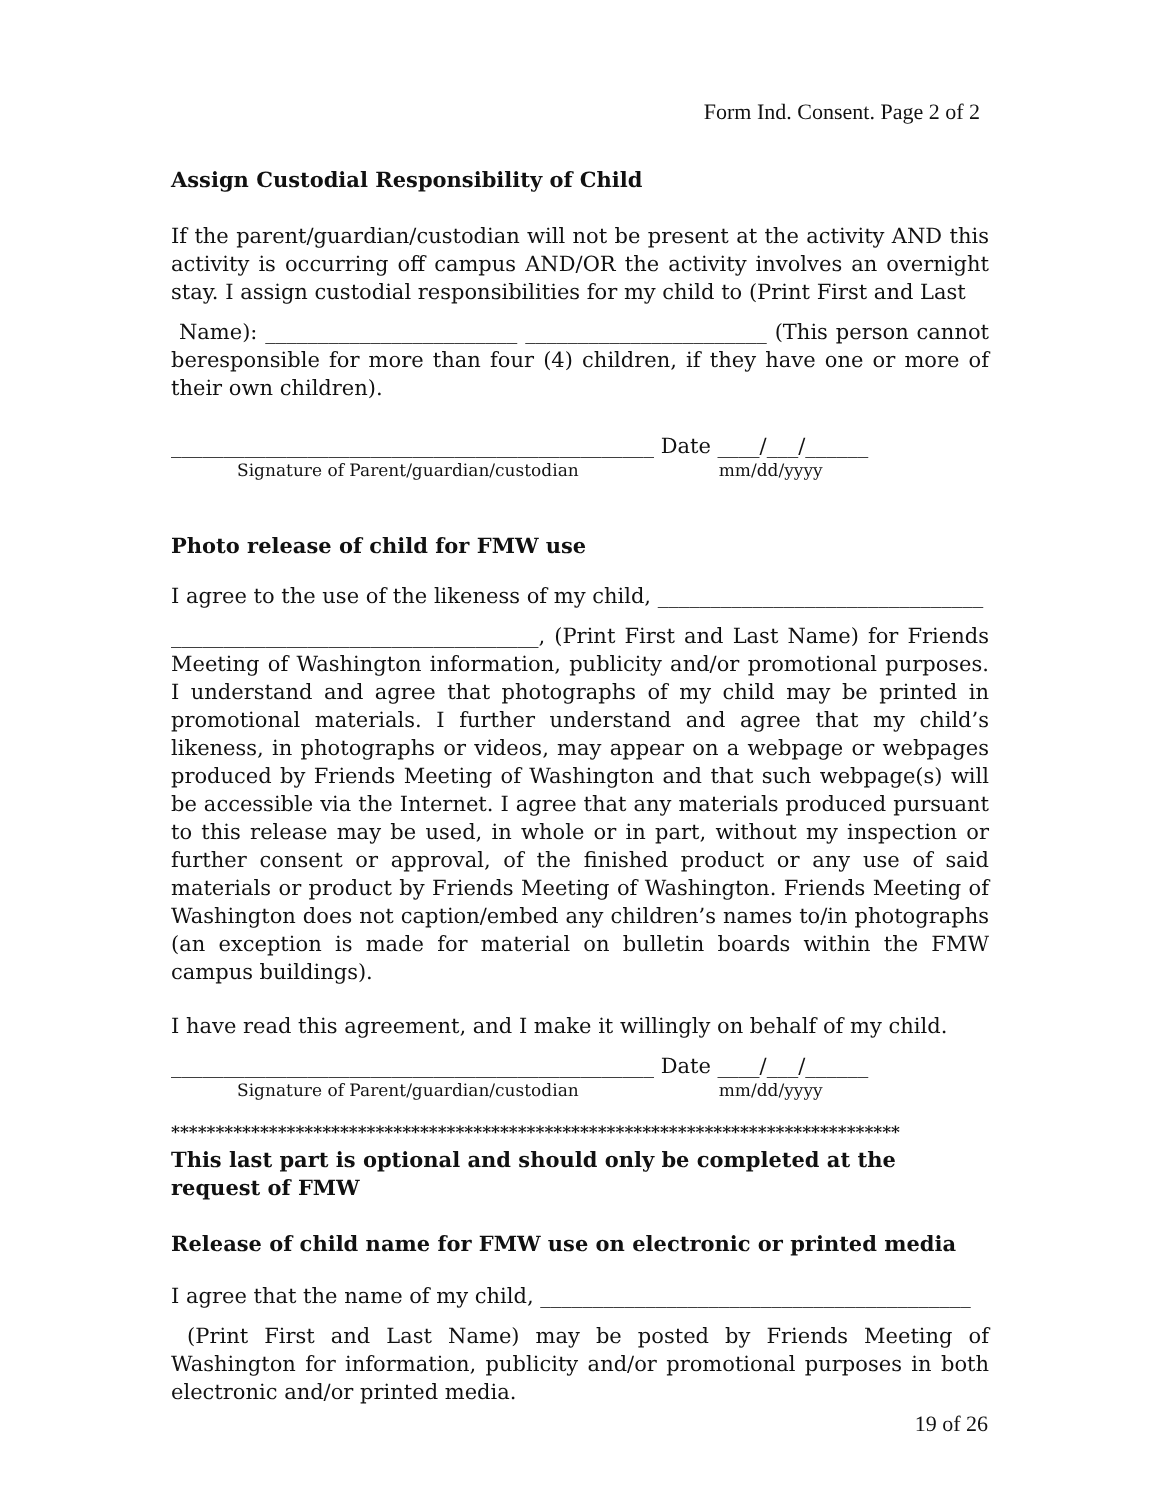Form Ind. Consent. Page 2 of 2
Assign Custodial Responsibility of Child
If the parent/guardian/custodian will not be present at the activity AND this activity is occurring off campus AND/OR the activity involves an overnight stay. I assign custodial responsibilities for my child to (Print First and Last
Name): ________________________ _______________________ (This person cannot beresponsible for more than four (4) children, if they have one or more of their own children).
______________________________________________ Date ____/___/______
Signature of Parent/guardian/custodian mm/dd/yyyy
Photo release of child for FMW use
I agree to the use of the likeness of my child, _______________________________
___________________________________, (Print First and Last Name) for Friends Meeting of Washington information, publicity and/or promotional purposes. I understand and agree that photographs of my child may be printed in promotional materials. I further understand and agree that my child’s likeness, in photographs or videos, may appear on a webpage or webpages produced by Friends Meeting of Washington and that such webpage(s) will be accessible via the Internet. I agree that any materials produced pursuant to this release may be used, in whole or in part, without my inspection or further consent or approval, of the finished product or any use of said materials or product by Friends Meeting of Washington. Friends Meeting of Washington does not caption/embed any children’s names to/in photographs (an exception is made for material on bulletin boards within the FMW campus buildings).
I have read this agreement, and I make it willingly on behalf of my child.
______________________________________________ Date ____/___/______
Signature of Parent/guardian/custodian mm/dd/yyyy
**********************************************************************************
This last part is optional and should only be completed at the request of FMW
Release of child name for FMW use on electronic or printed media
I agree that the name of my child, _________________________________________
(Print First and Last Name) may be posted by Friends Meeting of Washington for information, publicity and/or promotional purposes in both electronic and/or printed media.
19 of 26